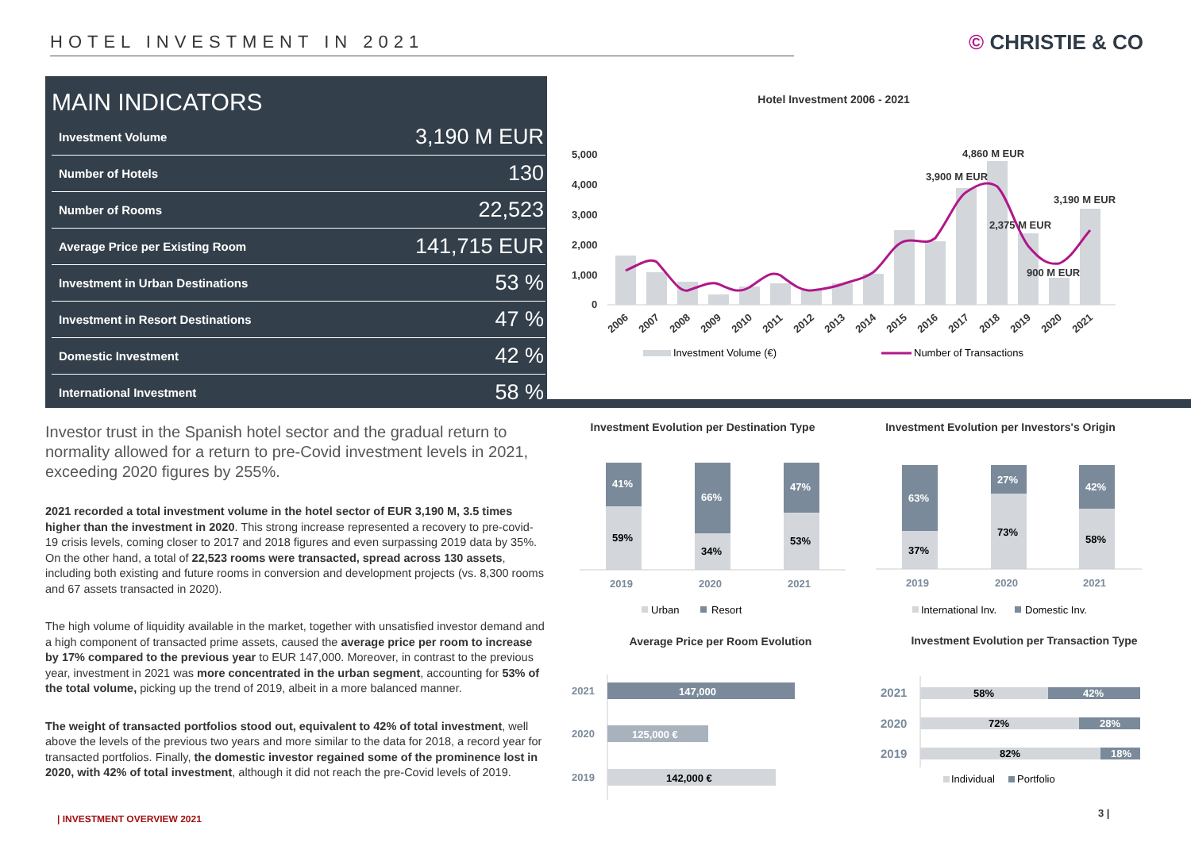HOTEL INVESTMENT IN 2021 © CHRISTIE & CO
MAIN INDICATORS
| Investment Volume | 3,190 M EUR |
| Number of Hotels | 130 |
| Number of Rooms | 22,523 |
| Average Price per Existing Room | 141,715 EUR |
| Investment in Urban Destinations | 53 % |
| Investment in Resort Destinations | 47 % |
| Domestic Investment | 42 % |
| International Investment | 58 % |
Hotel Investment 2006 - 2021
5,000
4,000
3,000
2,000
1,000
0
4,860 M EUR
3,900 M EUR
3,190 M EUR
2,375 M EUR
900 M EUR
2006
2007
2008
2009
2010
2011
2012
2013
2014
2015
2016
2017
2018
2019
2020
2021
Investment Volume (€)
Number of Transactions
Investor trust in the Spanish hotel sector and the gradual return to normality allowed for a return to pre-Covid investment levels in 2021, exceeding 2020 figures by 255%.
2021 recorded a total investment volume in the hotel sector of EUR 3,190 M, 3.5 times higher than the investment in 2020. This strong increase represented a recovery to pre-covid-19 crisis levels, coming closer to 2017 and 2018 figures and even surpassing 2019 data by 35%. On the other hand, a total of 22,523 rooms were transacted, spread across 130 assets, including both existing and future rooms in conversion and development projects (vs. 8,300 rooms and 67 assets transacted in 2020).
The high volume of liquidity available in the market, together with unsatisfied investor demand and a high component of transacted prime assets, caused the average price per room to increase by 17% compared to the previous year to EUR 147,000. Moreover, in contrast to the previous year, investment in 2021 was more concentrated in the urban segment, accounting for 53% of the total volume, picking up the trend of 2019, albeit in a more balanced manner.
The weight of transacted portfolios stood out, equivalent to 42% of total investment, well above the levels of the previous two years and more similar to the data for 2018, a record year for transacted portfolios. Finally, the domestic investor regained some of the prominence lost in 2020, with 42% of total investment, although it did not reach the pre-Covid levels of 2019.
Investment Evolution per Destination Type
41%
59%
66%
34%
47%
53%
2019
2020
2021
Urban
Resort
Investment Evolution per Investors's Origin
63%
37%
27%
73%
42%
58%
2019
2020
2021
International Inv.
Domestic Inv.
Average Price per Room Evolution
2021
2020
2019
147,000
125,000 €
142,000 €
Investment Evolution per Transaction Type
2021
2020
2019
58%
42%
72%
28%
82%
18%
Individual
Portfolio
| INVESTMENT OVERVIEW 2021 3 |